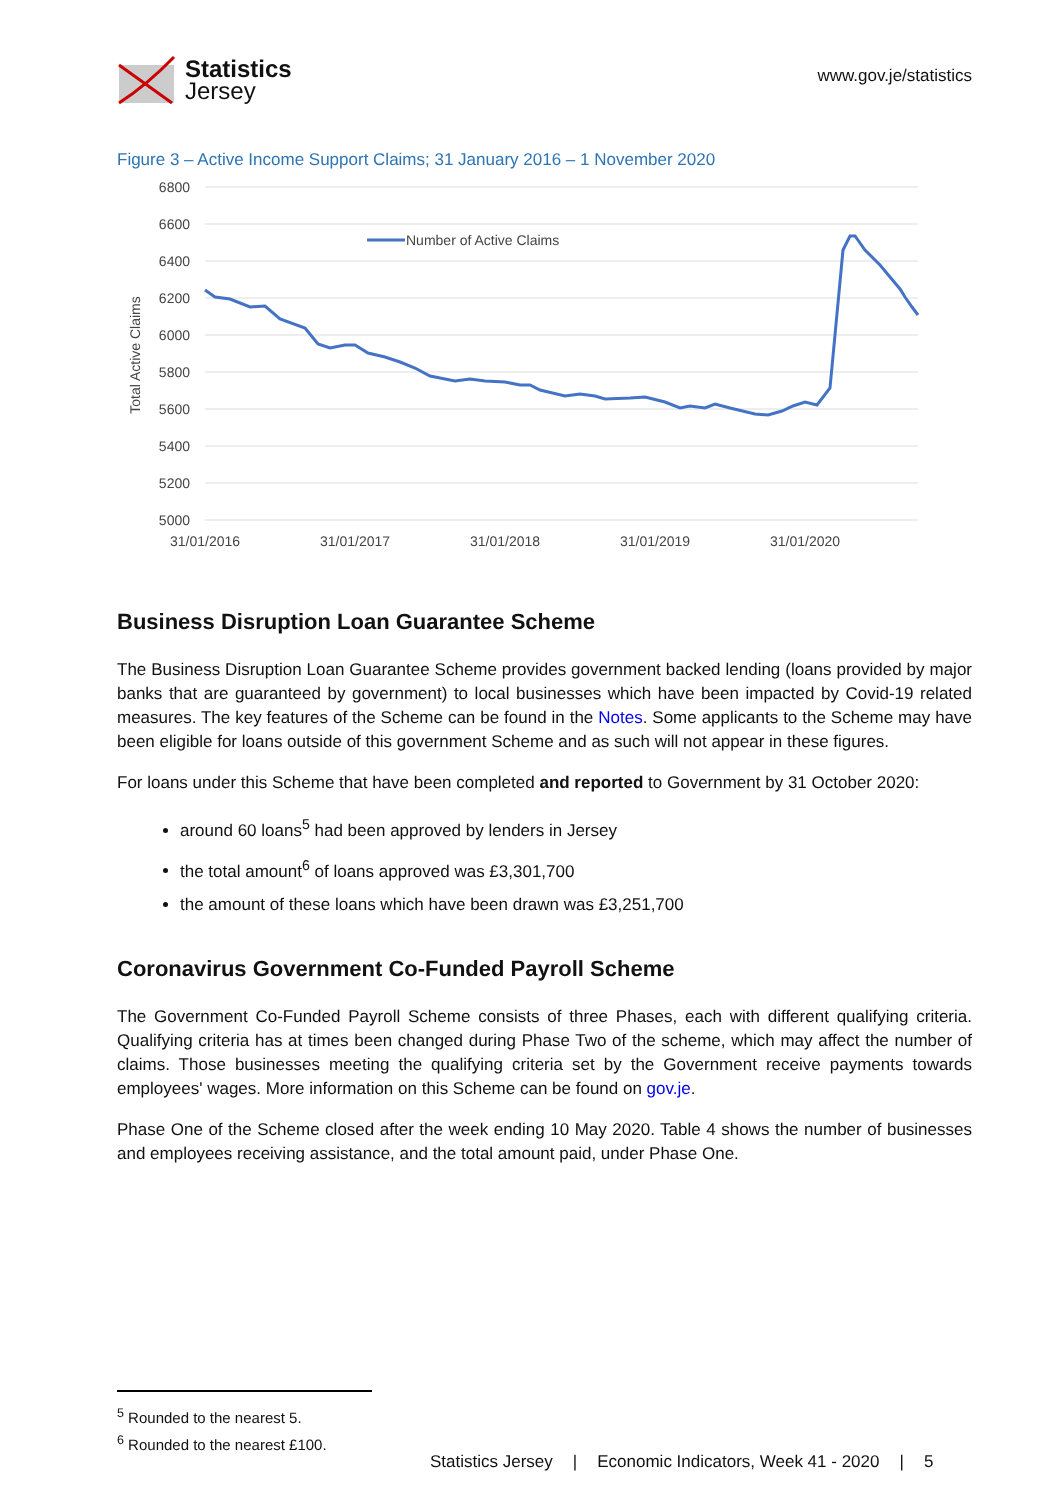Statistics
Jersey
www.gov.je/statistics
Figure 3 – Active Income Support Claims; 31 January 2016 – 1 November 2020
6800
6600
6400
6200
6000
5800
5600
5400
5200
5000
31/01/2016
31/01/2017
31/01/2018
31/01/2019
31/01/2020
Total Active Claims
Number of Active Claims
Business Disruption Loan Guarantee Scheme
The Business Disruption Loan Guarantee Scheme provides government backed lending (loans provided by major banks that are guaranteed by government) to local businesses which have been impacted by Covid-19 related measures. The key features of the Scheme can be found in the Notes. Some applicants to the Scheme may have been eligible for loans outside of this government Scheme and as such will not appear in these figures.
For loans under this Scheme that have been completed and reported to Government by 31 October 2020:
around 60 loans<sup>5</sup> had been approved by lenders in Jersey
the total amount<sup>6</sup> of loans approved was £3,301,700
the amount of these loans which have been drawn was £3,251,700
Coronavirus Government Co-Funded Payroll Scheme
The Government Co-Funded Payroll Scheme consists of three Phases, each with different qualifying criteria. Qualifying criteria has at times been changed during Phase Two of the scheme, which may affect the number of claims. Those businesses meeting the qualifying criteria set by the Government receive payments towards employees' wages. More information on this Scheme can be found on gov.je.
Phase One of the Scheme closed after the week ending 10 May 2020. Table 4 shows the number of businesses and employees receiving assistance, and the total amount paid, under Phase One.
<sup>5</sup> Rounded to the nearest 5.
<sup>6</sup> Rounded to the nearest £100.
Statistics Jersey | Economic Indicators, Week 41 - 2020 | 5